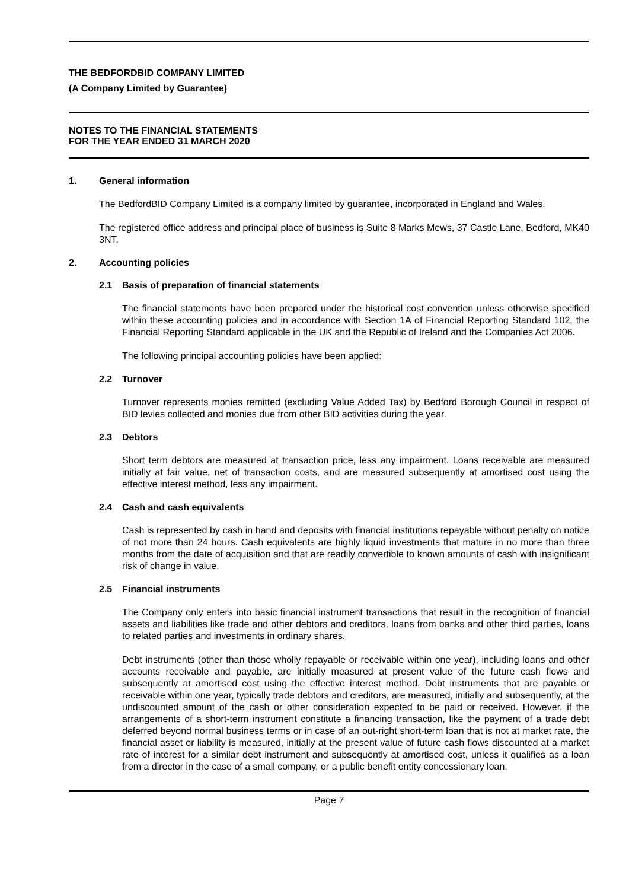THE BEDFORDBID COMPANY LIMITED
(A Company Limited by Guarantee)
NOTES TO THE FINANCIAL STATEMENTS
FOR THE YEAR ENDED 31 MARCH 2020
1. General information
The BedfordBID Company Limited is a company limited by guarantee, incorporated in England and Wales.
The registered office address and principal place of business is Suite 8 Marks Mews, 37 Castle Lane, Bedford, MK40 3NT.
2. Accounting policies
2.1 Basis of preparation of financial statements
The financial statements have been prepared under the historical cost convention unless otherwise specified within these accounting policies and in accordance with Section 1A of Financial Reporting Standard 102, the Financial Reporting Standard applicable in the UK and the Republic of Ireland and the Companies Act 2006.
The following principal accounting policies have been applied:
2.2 Turnover
Turnover represents monies remitted (excluding Value Added Tax) by Bedford Borough Council in respect of BID levies collected and monies due from other BID activities during the year.
2.3 Debtors
Short term debtors are measured at transaction price, less any impairment. Loans receivable are measured initially at fair value, net of transaction costs, and are measured subsequently at amortised cost using the effective interest method, less any impairment.
2.4 Cash and cash equivalents
Cash is represented by cash in hand and deposits with financial institutions repayable without penalty on notice of not more than 24 hours. Cash equivalents are highly liquid investments that mature in no more than three months from the date of acquisition and that are readily convertible to known amounts of cash with insignificant risk of change in value.
2.5 Financial instruments
The Company only enters into basic financial instrument transactions that result in the recognition of financial assets and liabilities like trade and other debtors and creditors, loans from banks and other third parties, loans to related parties and investments in ordinary shares.
Debt instruments (other than those wholly repayable or receivable within one year), including loans and other accounts receivable and payable, are initially measured at present value of the future cash flows and subsequently at amortised cost using the effective interest method. Debt instruments that are payable or receivable within one year, typically trade debtors and creditors, are measured, initially and subsequently, at the undiscounted amount of the cash or other consideration expected to be paid or received. However, if the arrangements of a short-term instrument constitute a financing transaction, like the payment of a trade debt deferred beyond normal business terms or in case of an out-right short-term loan that is not at market rate, the financial asset or liability is measured, initially at the present value of future cash flows discounted at a market rate of interest for a similar debt instrument and subsequently at amortised cost, unless it qualifies as a loan from a director in the case of a small company, or a public benefit entity concessionary loan.
Page 7